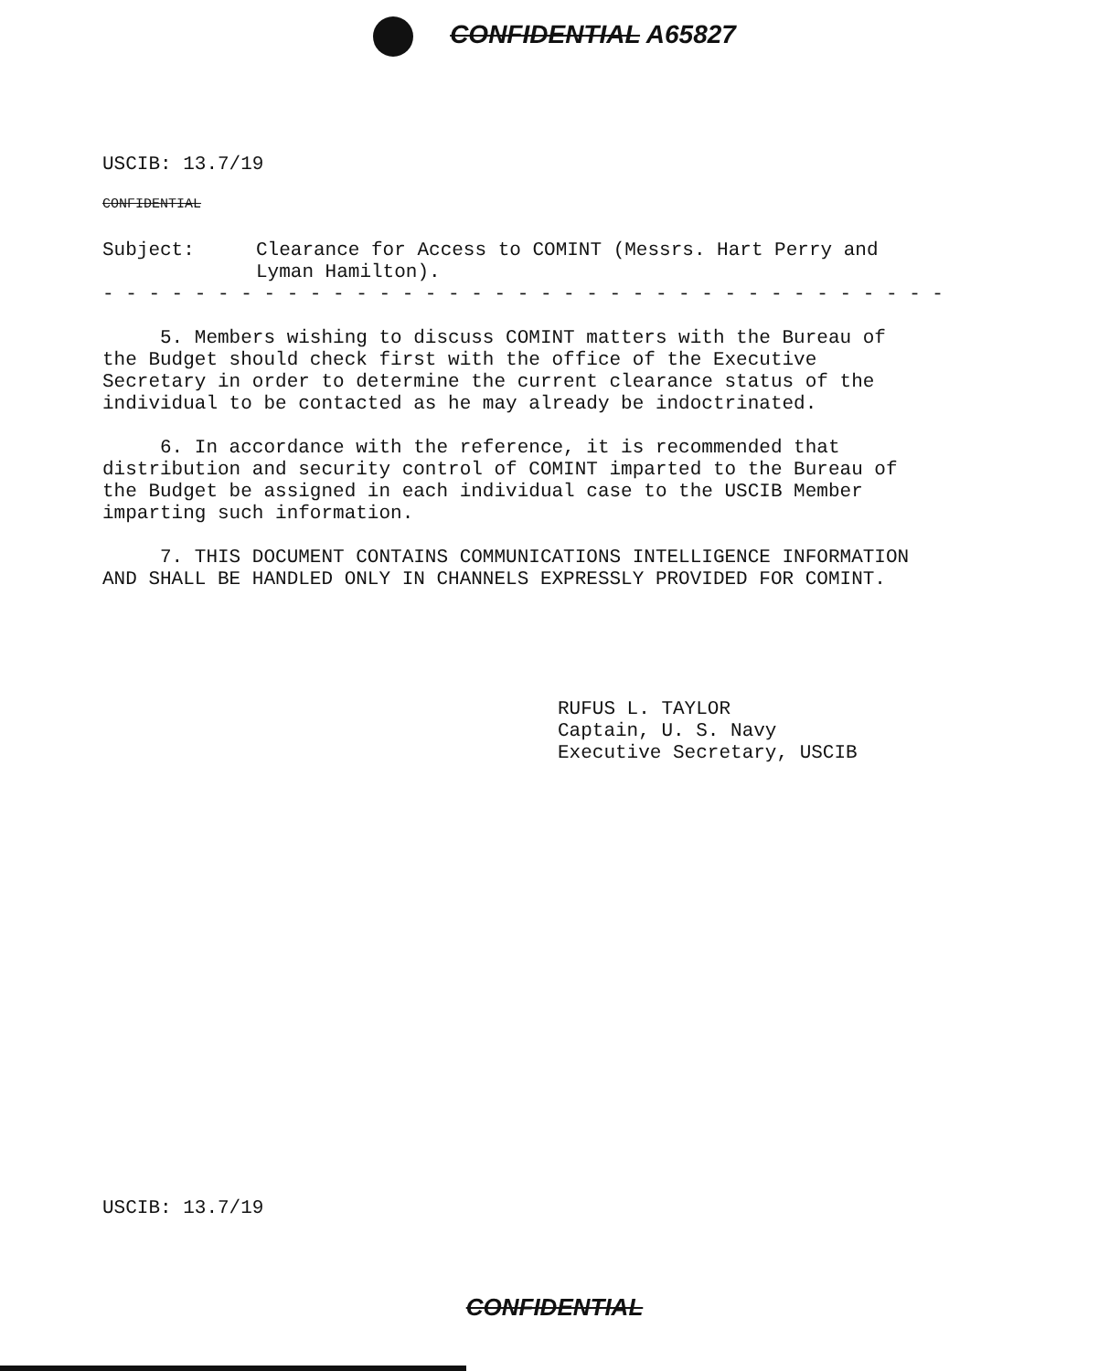CONFIDENTIAL A65827
USCIB: 13.7/19
CONFIDENTIAL
Subject: Clearance for Access to COMINT (Messrs. Hart Perry and
Lyman Hamilton).
- - - - - - - - - - - - - - - - - - - - - - - - - - - - - - - - - - - - -
5. Members wishing to discuss COMINT matters with the Bureau of the Budget should check first with the office of the Executive Secretary in order to determine the current clearance status of the individual to be contacted as he may already be indoctrinated.
6. In accordance with the reference, it is recommended that distribution and security control of COMINT imparted to the Bureau of the Budget be assigned in each individual case to the USCIB Member imparting such information.
7. THIS DOCUMENT CONTAINS COMMUNICATIONS INTELLIGENCE INFORMATION AND SHALL BE HANDLED ONLY IN CHANNELS EXPRESSLY PROVIDED FOR COMINT.
RUFUS L. TAYLOR
Captain, U. S. Navy
Executive Secretary, USCIB
USCIB: 13.7/19
CONFIDENTIAL